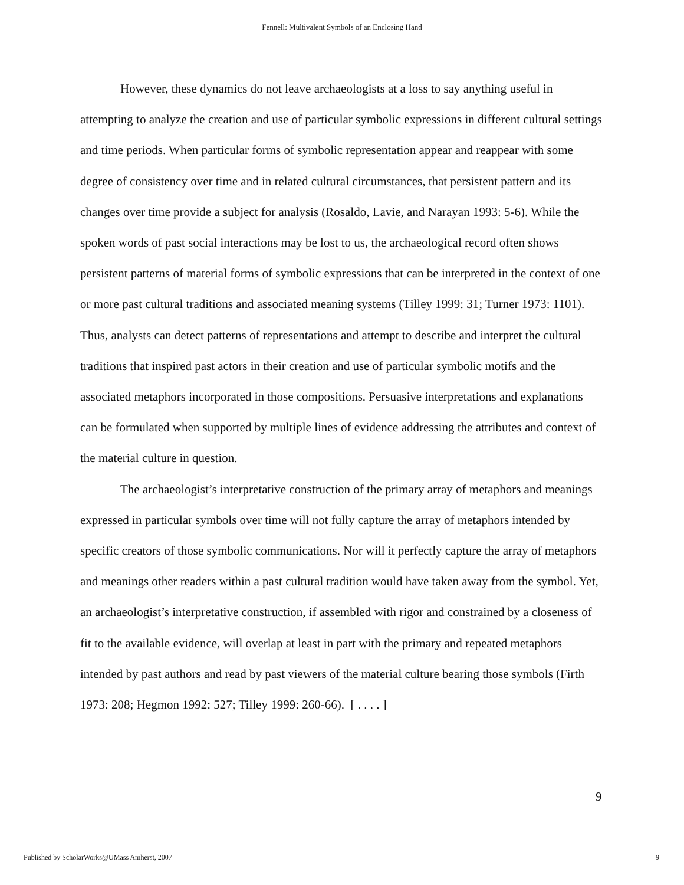Fennell: Multivalent Symbols of an Enclosing Hand
However, these dynamics do not leave archaeologists at a loss to say anything useful in attempting to analyze the creation and use of particular symbolic expressions in different cultural settings and time periods. When particular forms of symbolic representation appear and reappear with some degree of consistency over time and in related cultural circumstances, that persistent pattern and its changes over time provide a subject for analysis (Rosaldo, Lavie, and Narayan 1993: 5-6). While the spoken words of past social interactions may be lost to us, the archaeological record often shows persistent patterns of material forms of symbolic expressions that can be interpreted in the context of one or more past cultural traditions and associated meaning systems (Tilley 1999: 31; Turner 1973: 1101). Thus, analysts can detect patterns of representations and attempt to describe and interpret the cultural traditions that inspired past actors in their creation and use of particular symbolic motifs and the associated metaphors incorporated in those compositions. Persuasive interpretations and explanations can be formulated when supported by multiple lines of evidence addressing the attributes and context of the material culture in question.
The archaeologist’s interpretative construction of the primary array of metaphors and meanings expressed in particular symbols over time will not fully capture the array of metaphors intended by specific creators of those symbolic communications. Nor will it perfectly capture the array of metaphors and meanings other readers within a past cultural tradition would have taken away from the symbol. Yet, an archaeologist’s interpretative construction, if assembled with rigor and constrained by a closeness of fit to the available evidence, will overlap at least in part with the primary and repeated metaphors intended by past authors and read by past viewers of the material culture bearing those symbols (Firth 1973: 208; Hegmon 1992: 527; Tilley 1999: 260-66). [ . . . . ]
9
Published by ScholarWorks@UMass Amherst, 2007
9